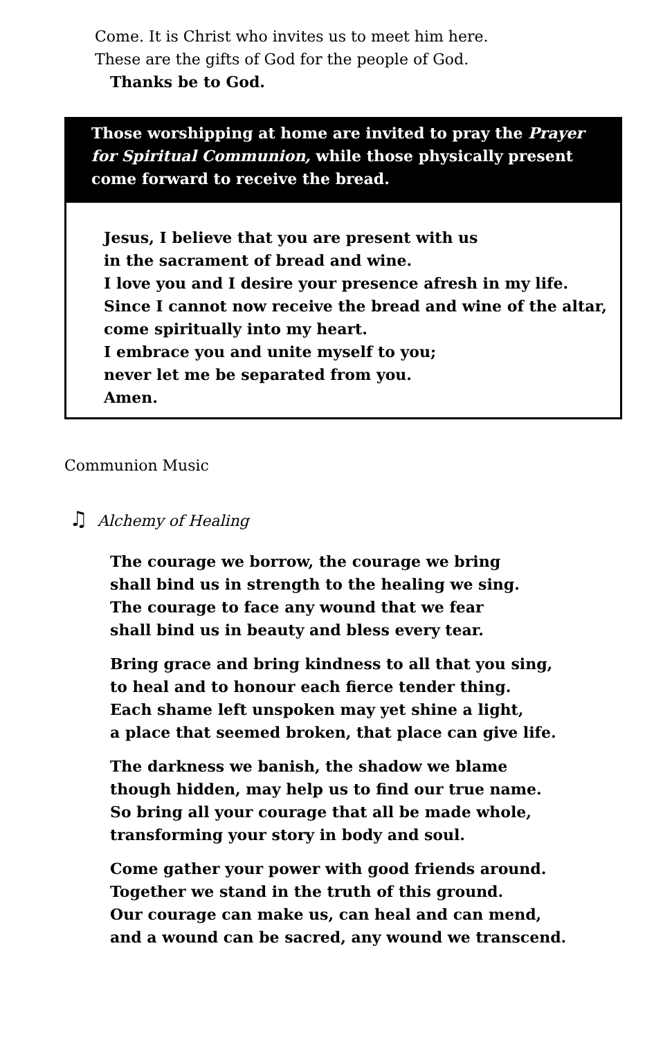Come. It is Christ who invites us to meet him here.
These are the gifts of God for the people of God.
Thanks be to God.
Those worshipping at home are invited to pray the Prayer for Spiritual Communion, while those physically present come forward to receive the bread.
Jesus, I believe that you are present with us
in the sacrament of bread and wine.
I love you and I desire your presence afresh in my life.
Since I cannot now receive the bread and wine of the altar,
come spiritually into my heart.
I embrace you and unite myself to you;
never let me be separated from you.
Amen.
Communion Music
♫ Alchemy of Healing
The courage we borrow, the courage we bring
shall bind us in strength to the healing we sing.
The courage to face any wound that we fear
shall bind us in beauty and bless every tear.
Bring grace and bring kindness to all that you sing,
to heal and to honour each fierce tender thing.
Each shame left unspoken may yet shine a light,
a place that seemed broken, that place can give life.
The darkness we banish, the shadow we blame
though hidden, may help us to find our true name.
So bring all your courage that all be made whole,
transforming your story in body and soul.
Come gather your power with good friends around.
Together we stand in the truth of this ground.
Our courage can make us, can heal and can mend,
and a wound can be sacred, any wound we transcend.